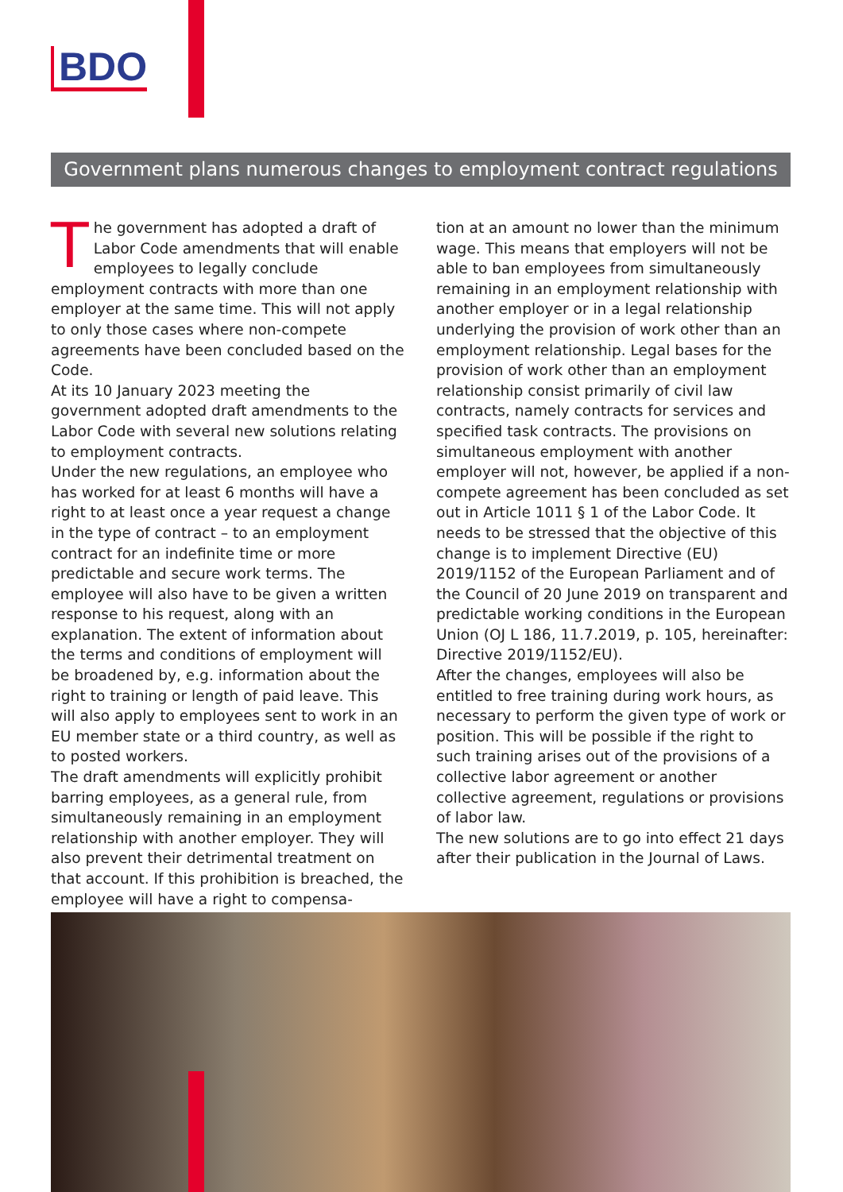BDO
Government plans numerous changes to employment contract regulations
The government has adopted a draft of Labor Code amendments that will enable employees to legally conclude employment contracts with more than one employer at the same time. This will not apply to only those cases where non-compete agreements have been concluded based on the Code.
At its 10 January 2023 meeting the government adopted draft amendments to the Labor Code with several new solutions relating to employment contracts.
Under the new regulations, an employee who has worked for at least 6 months will have a right to at least once a year request a change in the type of contract – to an employment contract for an indefinite time or more predictable and secure work terms. The employee will also have to be given a written response to his request, along with an explanation. The extent of information about the terms and conditions of employment will be broadened by, e.g. information about the right to training or length of paid leave. This will also apply to employees sent to work in an EU member state or a third country, as well as to posted workers.
The draft amendments will explicitly prohibit barring employees, as a general rule, from simultaneously remaining in an employment relationship with another employer. They will also prevent their detrimental treatment on that account. If this prohibition is breached, the employee will have a right to compensa-
tion at an amount no lower than the minimum wage. This means that employers will not be able to ban employees from simultaneously remaining in an employment relationship with another employer or in a legal relationship underlying the provision of work other than an employment relationship. Legal bases for the provision of work other than an employment relationship consist primarily of civil law contracts, namely contracts for services and specified task contracts. The provisions on simultaneous employment with another employer will not, however, be applied if a non-compete agreement has been concluded as set out in Article 1011 § 1 of the Labor Code. It needs to be stressed that the objective of this change is to implement Directive (EU) 2019/1152 of the European Parliament and of the Council of 20 June 2019 on transparent and predictable working conditions in the European Union (OJ L 186, 11.7.2019, p. 105, hereinafter: Directive 2019/1152/EU).
After the changes, employees will also be entitled to free training during work hours, as necessary to perform the given type of work or position. This will be possible if the right to such training arises out of the provisions of a collective labor agreement or another collective agreement, regulations or provisions of labor law.
The new solutions are to go into effect 21 days after their publication in the Journal of Laws.